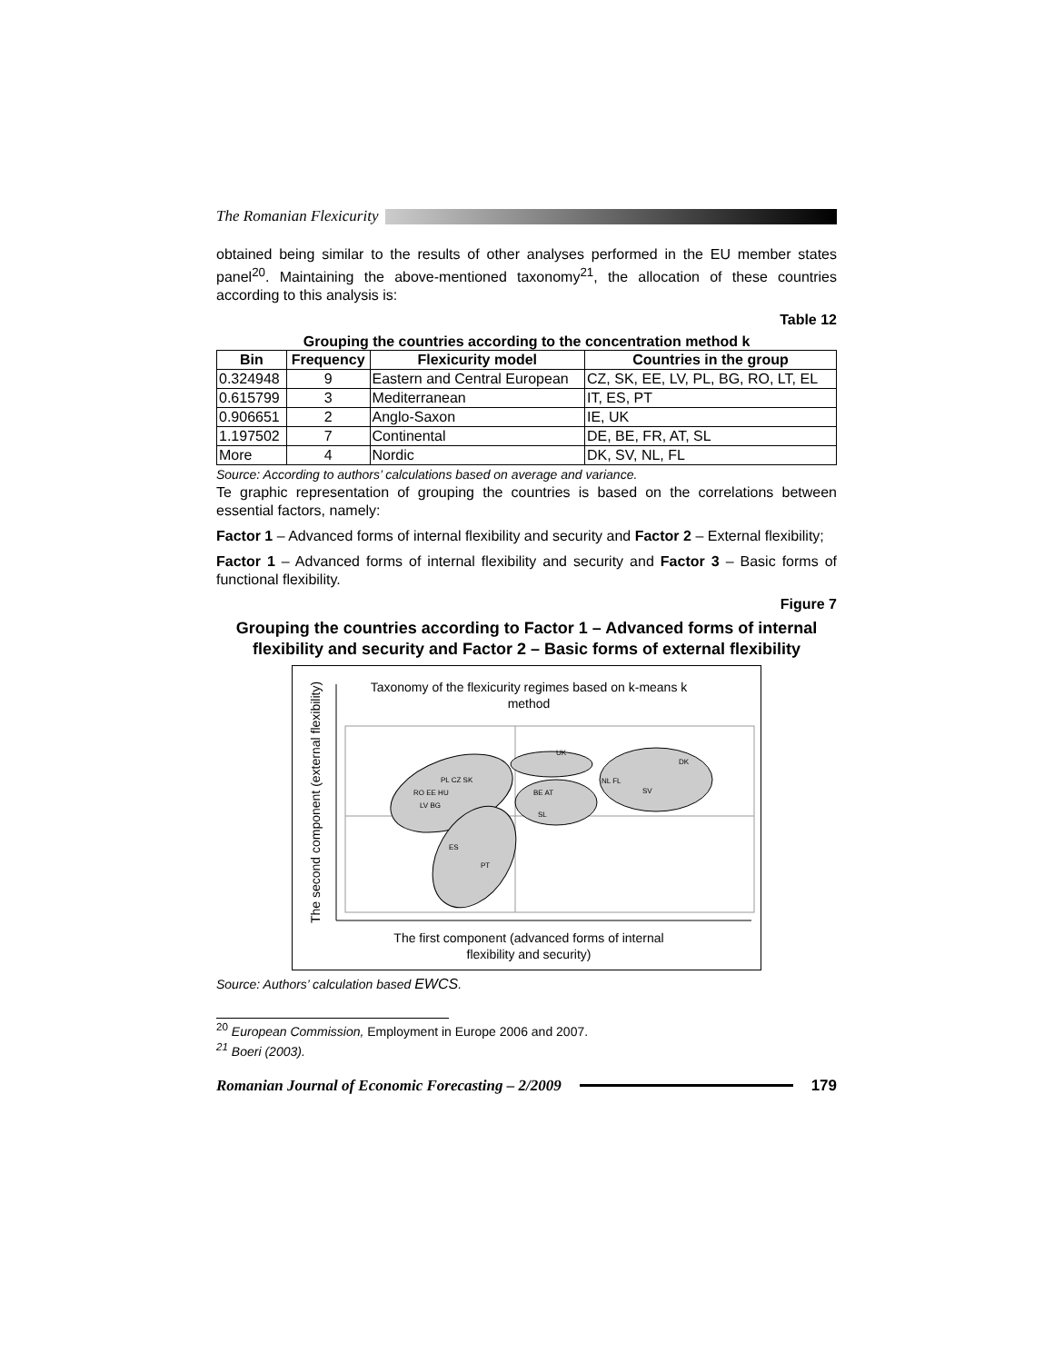The Romanian Flexicurity
obtained being similar to the results of other analyses performed in the EU member states panel<sup>20</sup>. Maintaining the above-mentioned taxonomy<sup>21</sup>, the allocation of these countries according to this analysis is:
Table 12
Grouping the countries according to the concentration method k
| Bin | Frequency | Flexicurity model | Countries in the group |
| --- | --- | --- | --- |
| 0.324948 | 9 | Eastern and Central European | CZ, SK, EE, LV, PL, BG, RO, LT, EL |
| 0.615799 | 3 | Mediterranean | IT, ES, PT |
| 0.906651 | 2 | Anglo-Saxon | IE, UK |
| 1.197502 | 7 | Continental | DE, BE, FR, AT, SL |
| More | 4 | Nordic | DK, SV, NL, FL |
Source: According to authors’ calculations based on average and variance.
Te graphic representation of grouping the countries is based on the correlations between essential factors, namely:
Factor 1 – Advanced forms of internal flexibility and security and Factor 2 – External flexibility;
Factor 1 – Advanced forms of internal flexibility and security and Factor 3 – Basic forms of functional flexibility.
Figure 7
Grouping the countries according to Factor 1 – Advanced forms of internal flexibility and security and Factor 2 – Basic forms of external flexibility
Taxonomy of the flexicurity regimes based on k-means k
method
PL CZ SK
RO EE HU
LV BG
ES
PT
UK
BE AT
SL
NL FL
DK
SV
The second component (external flexibility)
The first component (advanced forms of internal
flexibility and security)
Source: Authors’ calculation based EWCS.
<sup>20</sup> European Commission, Employment in Europe 2006 and 2007.
<sup>21</sup> Boeri (2003).
Romanian Journal of Economic Forecasting – 2/2009
179